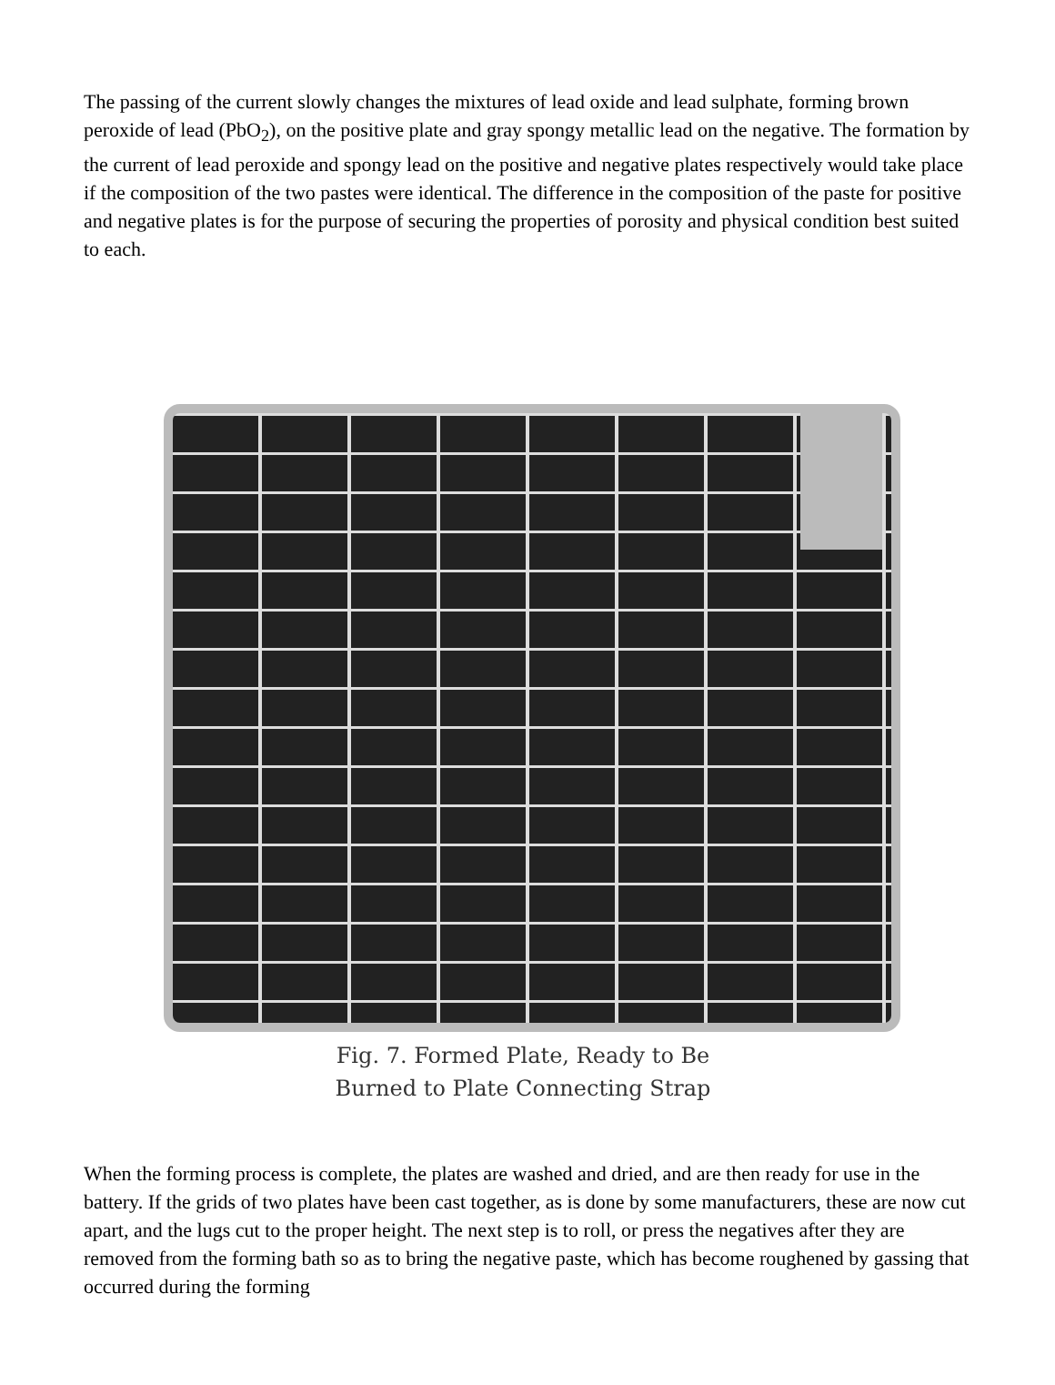The passing of the current slowly changes the mixtures of lead oxide and lead sulphate, forming brown peroxide of lead (PbO<sub>2</sub>), on the positive plate and gray spongy metallic lead on the negative. The formation by the current of lead peroxide and spongy lead on the positive and negative plates respectively would take place if the composition of the two pastes were identical. The difference in the composition of the paste for positive and negative plates is for the purpose of securing the properties of porosity and physical condition best suited to each.
Fig. 7. Formed Plate, Ready to Be
Burned to Plate Connecting Strap
When the forming process is complete, the plates are washed and dried, and are then ready for use in the battery. If the grids of two plates have been cast together, as is done by some manufacturers, these are now cut apart, and the lugs cut to the proper height. The next step is to roll, or press the negatives after they are removed from the forming bath so as to bring the negative paste, which has become roughened by gassing that occurred during the forming